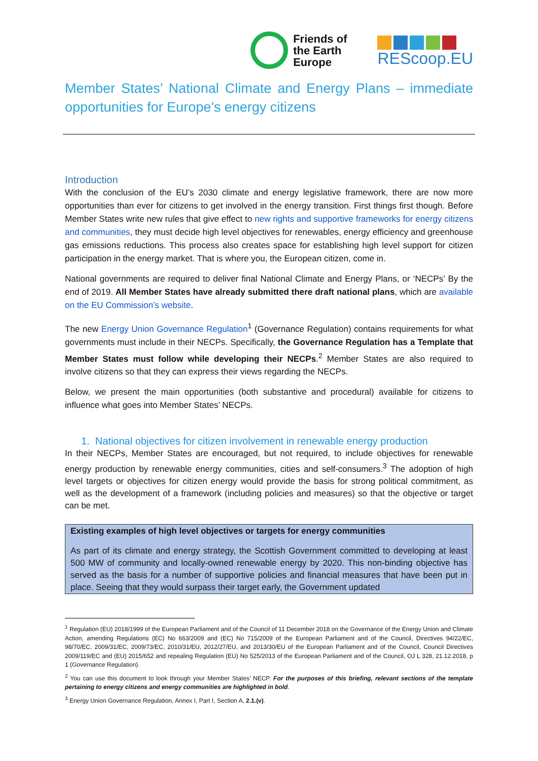Friends of
the Earth
Europe
REScoop.EU
Member States’ National Climate and Energy Plans – immediate opportunities for Europe’s energy citizens
Introduction
With the conclusion of the EU’s 2030 climate and energy legislative framework, there are now more opportunities than ever for citizens to get involved in the energy transition. First things first though. Before Member States write new rules that give effect to new rights and supportive frameworks for energy citizens and communities, they must decide high level objectives for renewables, energy efficiency and greenhouse gas emissions reductions. This process also creates space for establishing high level support for citizen participation in the energy market. That is where you, the European citizen, come in.
National governments are required to deliver final National Climate and Energy Plans, or ‘NECPs’ By the end of 2019. All Member States have already submitted there draft national plans, which are available on the EU Commission’s website.
The new Energy Union Governance Regulation<sup>1</sup> (Governance Regulation) contains requirements for what governments must include in their NECPs. Specifically, the Governance Regulation has a Template that Member States must follow while developing their NECPs.<sup>2</sup> Member States are also required to involve citizens so that they can express their views regarding the NECPs.
Below, we present the main opportunities (both substantive and procedural) available for citizens to influence what goes into Member States’ NECPs.
1. National objectives for citizen involvement in renewable energy production
In their NECPs, Member States are encouraged, but not required, to include objectives for renewable energy production by renewable energy communities, cities and self-consumers.<sup>3</sup> The adoption of high level targets or objectives for citizen energy would provide the basis for strong political commitment, as well as the development of a framework (including policies and measures) so that the objective or target can be met.
Existing examples of high level objectives or targets for energy communities
As part of its climate and energy strategy, the Scottish Government committed to developing at least 500 MW of community and locally-owned renewable energy by 2020. This non-binding objective has served as the basis for a number of supportive policies and financial measures that have been put in place. Seeing that they would surpass their target early, the Government updated
<sup>1</sup> Regulation (EU) 2018/1999 of the European Parliament and of the Council of 11 December 2018 on the Governance of the Energy Union and Climate Action, amending Regulations (EC) No 663/2009 and (EC) No 715/2009 of the European Parliament and of the Council, Directives 94/22/EC, 98/70/EC, 2009/31/EC, 2009/73/EC, 2010/31/EU, 2012/27/EU, and 2013/30/EU of the European Parliament and of the Council, Council Directives 2009/119/EC and (EU) 2015/652 and repealing Regulation (EU) No 525/2013 of the European Parliament and of the Council, OJ L 328, 21.12.2018, p 1 (Governance Regulation).
<sup>2</sup> You can use this document to look through your Member States’ NECP. For the purposes of this briefing, relevant sections of the template pertaining to energy citizens and energy communities are highlighted in bold.
<sup>3</sup> Energy Union Governance Regulation, Annex I, Part I, Section A, 2.1.(v).